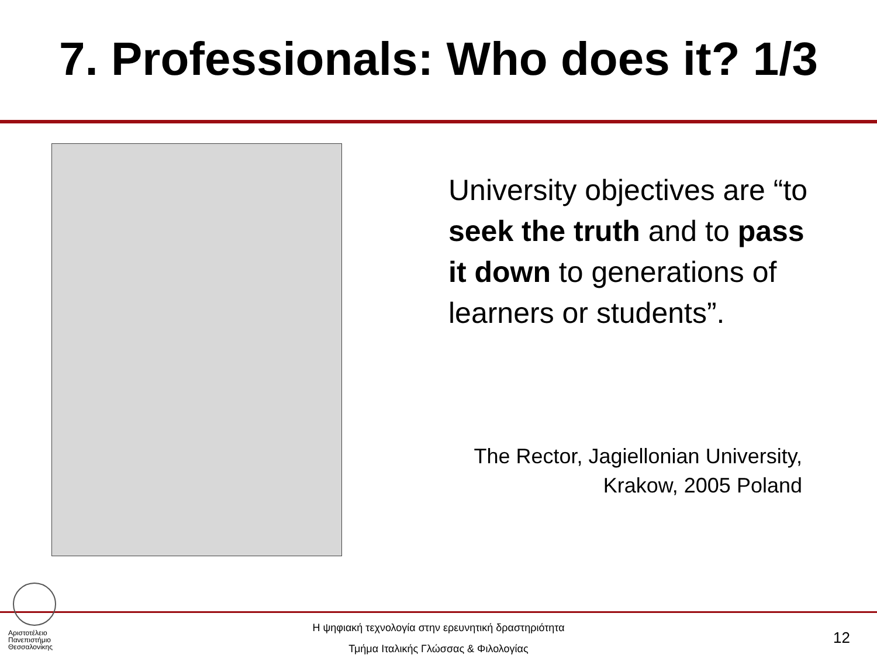7. Professionals: Who does it? 1/3
University objectives are “to seek the truth and to pass it down to generations of learners or students”.
The Rector, Jagiellonian University, Krakow, 2005 Poland
Αριστοτέλειο Πανεπιστήμιο Θεσσαλονίκης
Η ψηφιακή τεχνολογία στην ερευνητική δραστηριότητα
Τμήμα Ιταλικής Γλώσσας & Φιλολογίας
12